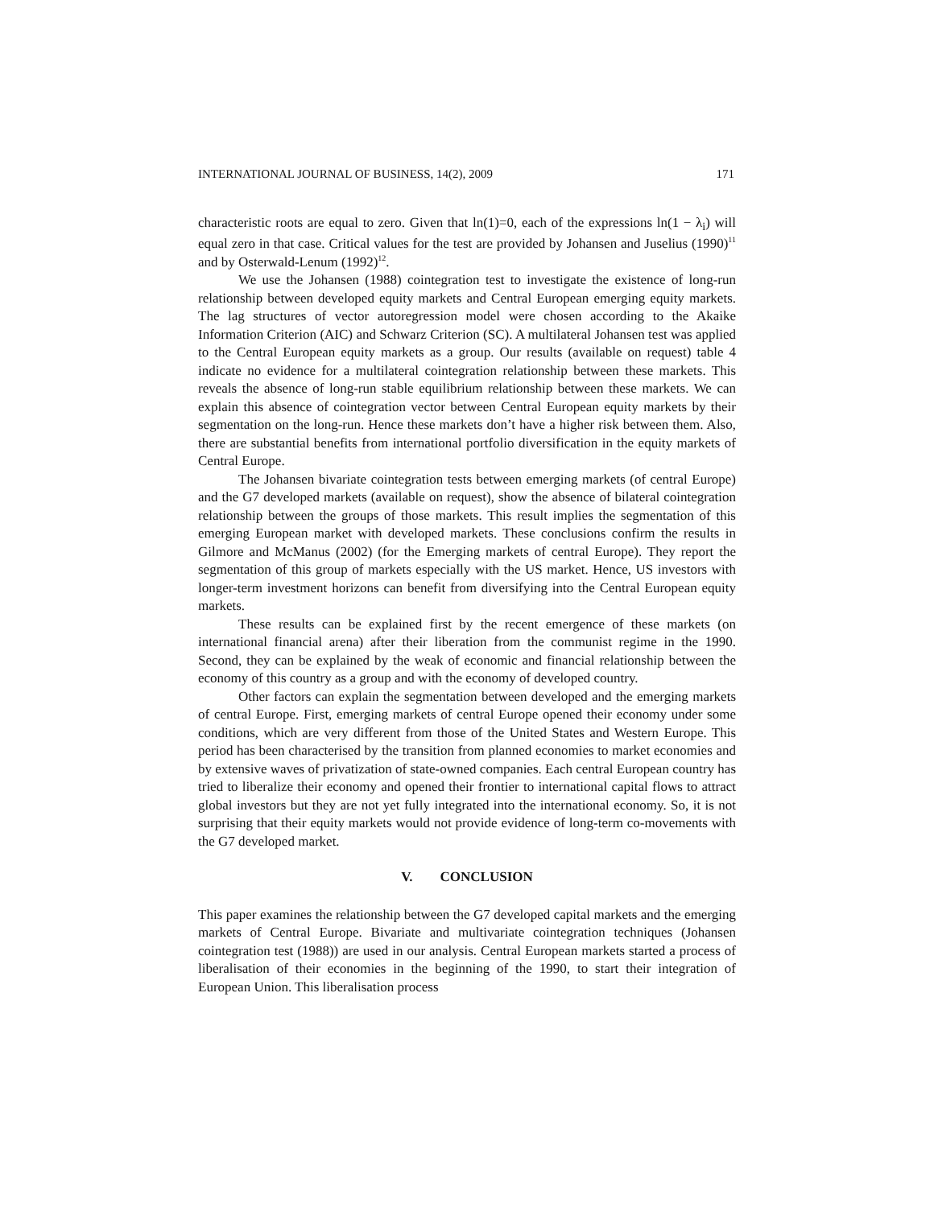INTERNATIONAL JOURNAL OF BUSINESS, 14(2), 2009 171
characteristic roots are equal to zero. Given that ln(1)=0, each of the expressions ln(1 − λ<sub>i</sub>) will equal zero in that case. Critical values for the test are provided by Johansen and Juselius (1990)<sup>11</sup> and by Osterwald-Lenum (1992)<sup>12</sup>.
We use the Johansen (1988) cointegration test to investigate the existence of long-run relationship between developed equity markets and Central European emerging equity markets. The lag structures of vector autoregression model were chosen according to the Akaike Information Criterion (AIC) and Schwarz Criterion (SC). A multilateral Johansen test was applied to the Central European equity markets as a group. Our results (available on request) table 4 indicate no evidence for a multilateral cointegration relationship between these markets. This reveals the absence of long-run stable equilibrium relationship between these markets. We can explain this absence of cointegration vector between Central European equity markets by their segmentation on the long-run. Hence these markets don’t have a higher risk between them. Also, there are substantial benefits from international portfolio diversification in the equity markets of Central Europe.
The Johansen bivariate cointegration tests between emerging markets (of central Europe) and the G7 developed markets (available on request), show the absence of bilateral cointegration relationship between the groups of those markets. This result implies the segmentation of this emerging European market with developed markets. These conclusions confirm the results in Gilmore and McManus (2002) (for the Emerging markets of central Europe). They report the segmentation of this group of markets especially with the US market. Hence, US investors with longer-term investment horizons can benefit from diversifying into the Central European equity markets.
These results can be explained first by the recent emergence of these markets (on international financial arena) after their liberation from the communist regime in the 1990. Second, they can be explained by the weak of economic and financial relationship between the economy of this country as a group and with the economy of developed country.
Other factors can explain the segmentation between developed and the emerging markets of central Europe. First, emerging markets of central Europe opened their economy under some conditions, which are very different from those of the United States and Western Europe. This period has been characterised by the transition from planned economies to market economies and by extensive waves of privatization of state-owned companies. Each central European country has tried to liberalize their economy and opened their frontier to international capital flows to attract global investors but they are not yet fully integrated into the international economy. So, it is not surprising that their equity markets would not provide evidence of long-term co-movements with the G7 developed market.
V. CONCLUSION
This paper examines the relationship between the G7 developed capital markets and the emerging markets of Central Europe. Bivariate and multivariate cointegration techniques (Johansen cointegration test (1988)) are used in our analysis. Central European markets started a process of liberalisation of their economies in the beginning of the 1990, to start their integration of European Union. This liberalisation process